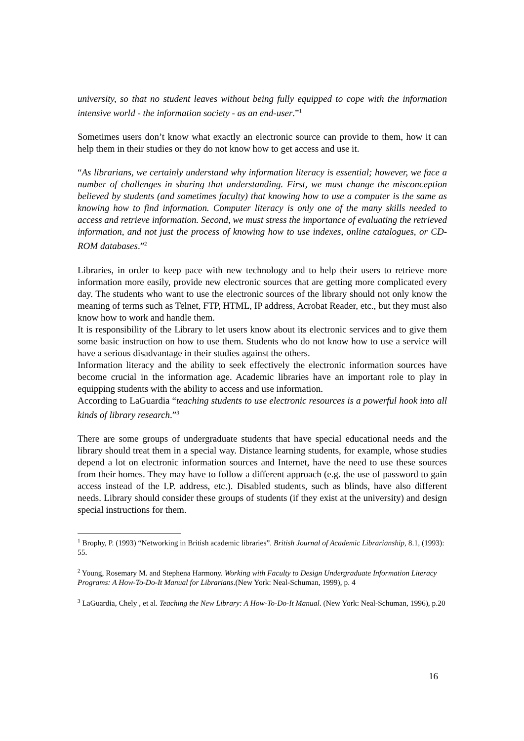university, so that no student leaves without being fully equipped to cope with the information intensive world - the information society - as an end-user.”<sup>1</sup>
Sometimes users don’t know what exactly an electronic source can provide to them, how it can help them in their studies or they do not know how to get access and use it.
“As librarians, we certainly understand why information literacy is essential; however, we face a number of challenges in sharing that understanding. First, we must change the misconception believed by students (and sometimes faculty) that knowing how to use a computer is the same as knowing how to find information. Computer literacy is only one of the many skills needed to access and retrieve information. Second, we must stress the importance of evaluating the retrieved information, and not just the process of knowing how to use indexes, online catalogues, or CD-ROM databases.”<sup>2</sup>
Libraries, in order to keep pace with new technology and to help their users to retrieve more information more easily, provide new electronic sources that are getting more complicated every day. The students who want to use the electronic sources of the library should not only know the meaning of terms such as Telnet, FTP, HTML, IP address, Acrobat Reader, etc., but they must also know how to work and handle them.
It is responsibility of the Library to let users know about its electronic services and to give them some basic instruction on how to use them. Students who do not know how to use a service will have a serious disadvantage in their studies against the others.
Information literacy and the ability to seek effectively the electronic information sources have become crucial in the information age. Academic libraries have an important role to play in equipping students with the ability to access and use information.
According to LaGuardia “teaching students to use electronic resources is a powerful hook into all kinds of library research.”<sup>3</sup>
There are some groups of undergraduate students that have special educational needs and the library should treat them in a special way. Distance learning students, for example, whose studies depend a lot on electronic information sources and Internet, have the need to use these sources from their homes. They may have to follow a different approach (e.g. the use of password to gain access instead of the I.P. address, etc.). Disabled students, such as blinds, have also different needs. Library should consider these groups of students (if they exist at the university) and design special instructions for them.
<sup>1</sup> Brophy, P. (1993) “Networking in British academic libraries”. British Journal of Academic Librarianship, 8.1, (1993): 55.
<sup>2</sup> Young, Rosemary M. and Stephena Harmony. Working with Faculty to Design Undergraduate Information Literacy Programs: A How-To-Do-It Manual for Librarians.(New York: Neal-Schuman, 1999), p. 4
<sup>3</sup> LaGuardia, Chely , et al. Teaching the New Library: A How-To-Do-It Manual. (New York: Neal-Schuman, 1996), p.20
16